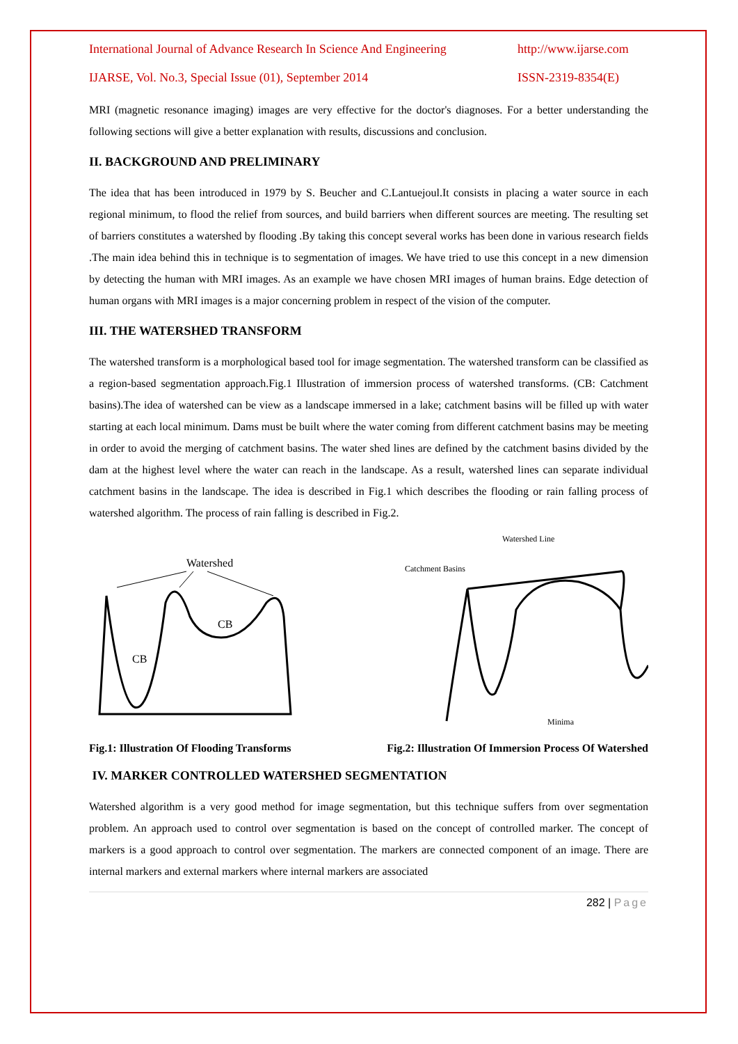International Journal of Advance Research In Science And Engineering http://www.ijarse.com
IJARSE, Vol. No.3, Special Issue (01), September 2014 ISSN-2319-8354(E)
MRI (magnetic resonance imaging) images are very effective for the doctor's diagnoses. For a better understanding the following sections will give a better explanation with results, discussions and conclusion.
II. BACKGROUND AND PRELIMINARY
The idea that has been introduced in 1979 by S. Beucher and C.Lantuejoul.It consists in placing a water source in each regional minimum, to flood the relief from sources, and build barriers when different sources are meeting. The resulting set of barriers constitutes a watershed by flooding .By taking this concept several works has been done in various research fields .The main idea behind this in technique is to segmentation of images. We have tried to use this concept in a new dimension by detecting the human with MRI images. As an example we have chosen MRI images of human brains. Edge detection of human organs with MRI images is a major concerning problem in respect of the vision of the computer.
III. THE WATERSHED TRANSFORM
The watershed transform is a morphological based tool for image segmentation. The watershed transform can be classified as a region-based segmentation approach.Fig.1 Illustration of immersion process of watershed transforms. (CB: Catchment basins).The idea of watershed can be view as a landscape immersed in a lake; catchment basins will be filled up with water starting at each local minimum. Dams must be built where the water coming from different catchment basins may be meeting in order to avoid the merging of catchment basins. The water shed lines are defined by the catchment basins divided by the dam at the highest level where the water can reach in the landscape. As a result, watershed lines can separate individual catchment basins in the landscape. The idea is described in Fig.1 which describes the flooding or rain falling process of watershed algorithm. The process of rain falling is described in Fig.2.
Watershed
CB
CB
Watershed Line
Catchment Basins
Minima
Fig.1: Illustration Of Flooding Transforms Fig.2: Illustration Of Immersion Process Of Watershed
IV. MARKER CONTROLLED WATERSHED SEGMENTATION
Watershed algorithm is a very good method for image segmentation, but this technique suffers from over segmentation problem. An approach used to control over segmentation is based on the concept of controlled marker. The concept of markers is a good approach to control over segmentation. The markers are connected component of an image. There are internal markers and external markers where internal markers are associated
282 | Page